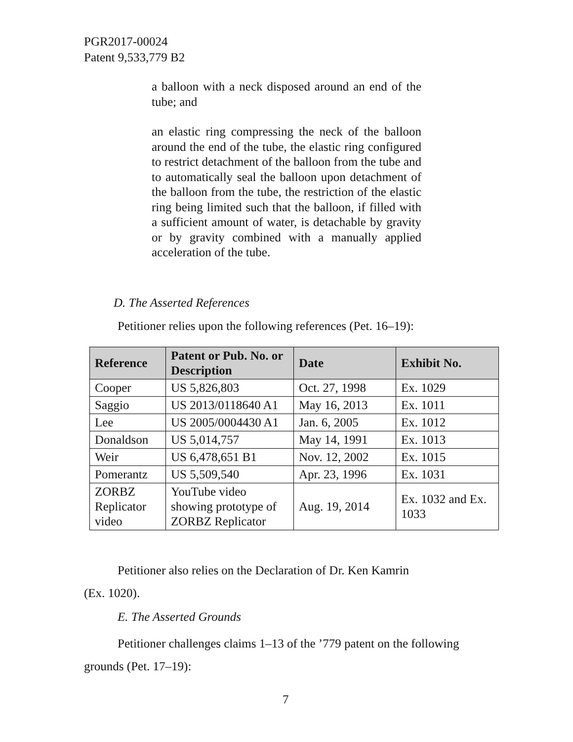PGR2017-00024
Patent 9,533,779 B2
a balloon with a neck disposed around an end of the tube; and
an elastic ring compressing the neck of the balloon around the end of the tube, the elastic ring configured to restrict detachment of the balloon from the tube and to automatically seal the balloon upon detachment of the balloon from the tube, the restriction of the elastic ring being limited such that the balloon, if filled with a sufficient amount of water, is detachable by gravity or by gravity combined with a manually applied acceleration of the tube.
D. The Asserted References
Petitioner relies upon the following references (Pet. 16–19):
| Reference | Patent or Pub. No. or Description | Date | Exhibit No. |
| --- | --- | --- | --- |
| Cooper | US 5,826,803 | Oct. 27, 1998 | Ex. 1029 |
| Saggio | US 2013/0118640 A1 | May 16, 2013 | Ex. 1011 |
| Lee | US 2005/0004430 A1 | Jan. 6, 2005 | Ex. 1012 |
| Donaldson | US 5,014,757 | May 14, 1991 | Ex. 1013 |
| Weir | US 6,478,651 B1 | Nov. 12, 2002 | Ex. 1015 |
| Pomerantz | US 5,509,540 | Apr. 23, 1996 | Ex. 1031 |
| ZORBZ Replicator video | YouTube video showing prototype of ZORBZ Replicator | Aug. 19, 2014 | Ex. 1032 and Ex. 1033 |
Petitioner also relies on the Declaration of Dr. Ken Kamrin
(Ex. 1020).
E. The Asserted Grounds
Petitioner challenges claims 1–13 of the ’779 patent on the following grounds (Pet. 17–19):
7